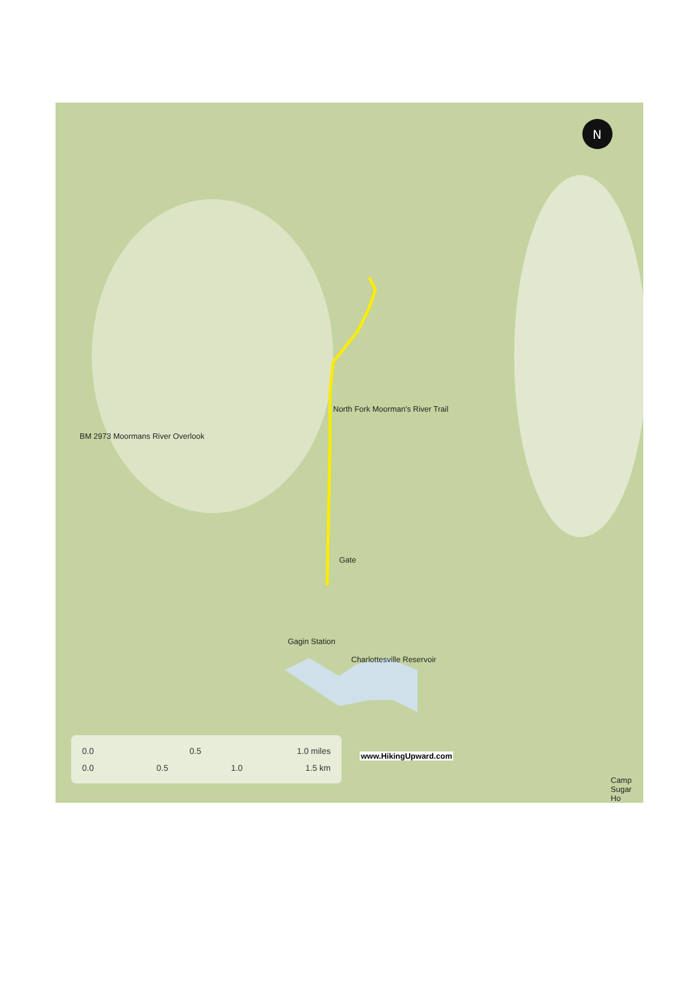N
Gate
Charlottesville Reservoir
Gagin Station
BM 2973 Moormans River Overlook
North Fork Moorman's River Trail
Camp Sugar Ho
0.0 0.5 1.0 miles
0.0 0.5 1.0 1.5 km
www.HikingUpward.com